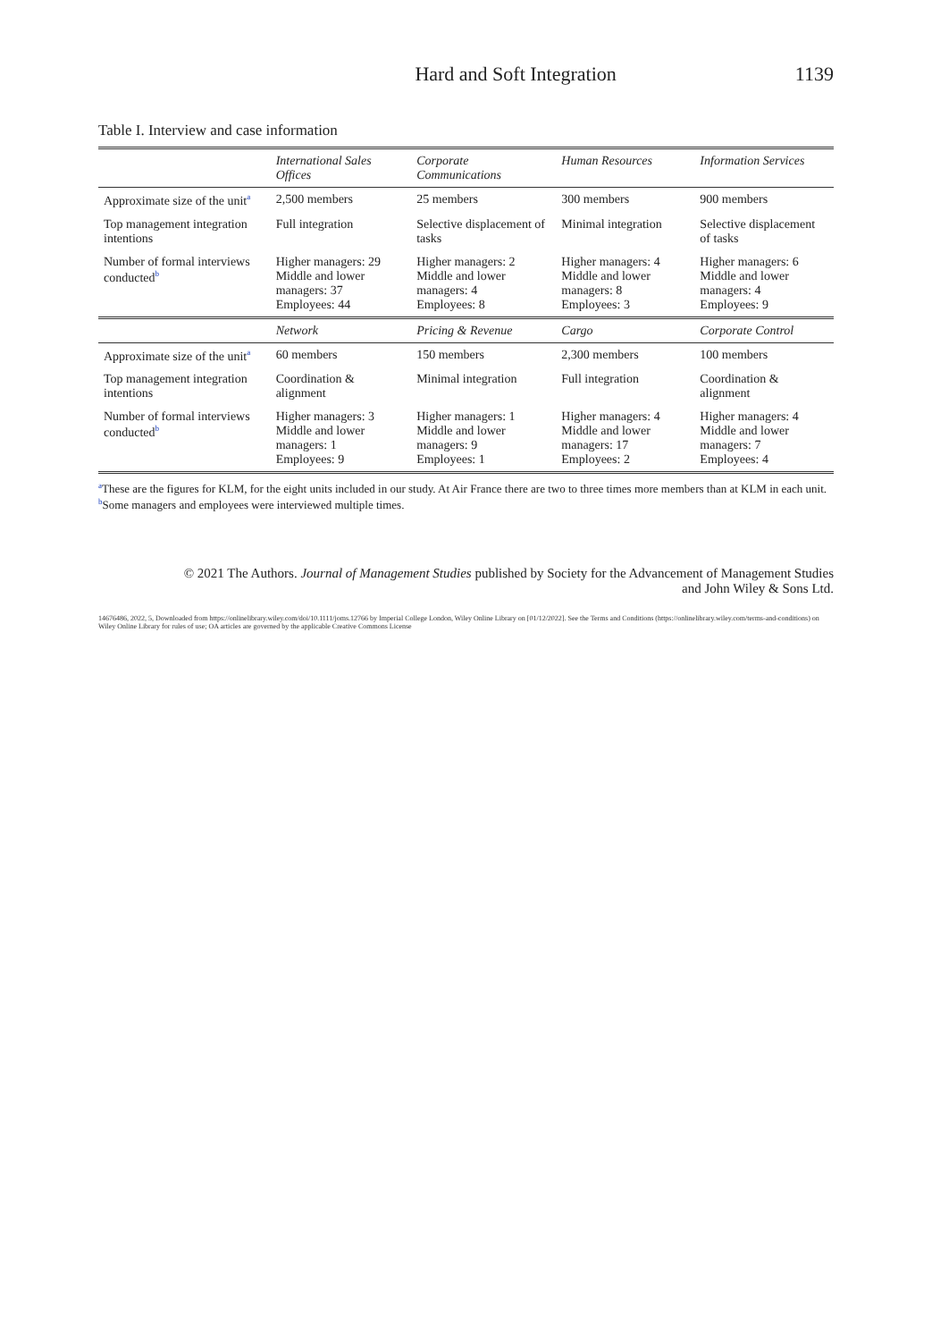Hard and Soft Integration 1139
Table I. Interview and case information
| | International Sales Offices | Corporate Communications | Human Resources | Information Services |
| --- | --- | --- | --- | --- |
| Approximate size of the unit<sup>a</sup> | 2,500 members | 25 members | 300 members | 900 members |
| Top management integration intentions | Full integration | Selective displacement of tasks | Minimal integration | Selective displacement of tasks |
| Number of formal interviews conducted<sup>b</sup> | Higher managers: 29 Middle and lower managers: 37 Employees: 44 | Higher managers: 2 Middle and lower managers: 4 Employees: 8 | Higher managers: 4 Middle and lower managers: 8 Employees: 3 | Higher managers: 6 Middle and lower managers: 4 Employees: 9 |
| | Network | Pricing & Revenue | Cargo | Corporate Control |
| Approximate size of the unit<sup>a</sup> | 60 members | 150 members | 2,300 members | 100 members |
| Top management integration intentions | Coordination & alignment | Minimal integration | Full integration | Coordination & alignment |
| Number of formal interviews conducted<sup>b</sup> | Higher managers: 3 Middle and lower managers: 1 Employees: 9 | Higher managers: 1 Middle and lower managers: 9 Employees: 1 | Higher managers: 4 Middle and lower managers: 17 Employees: 2 | Higher managers: 4 Middle and lower managers: 7 Employees: 4 |
<sup>a</sup> These are the figures for KLM, for the eight units included in our study. At Air France there are two to three times more members than at KLM in each unit.
<sup>b</sup> Some managers and employees were interviewed multiple times.
© 2021 The Authors. Journal of Management Studies published by Society for the Advancement of Management Studies
and John Wiley & Sons Ltd.
14676486, 2022, 5, Downloaded from https://onlinelibrary.wiley.com/doi/10.1111/joms.12766 by Imperial College London, Wiley Online Library on [01/12/2022]. See the Terms and Conditions (https://onlinelibrary.wiley.com/terms-and-conditions) on Wiley Online Library for rules of use; OA articles are governed by the applicable Creative Commons License